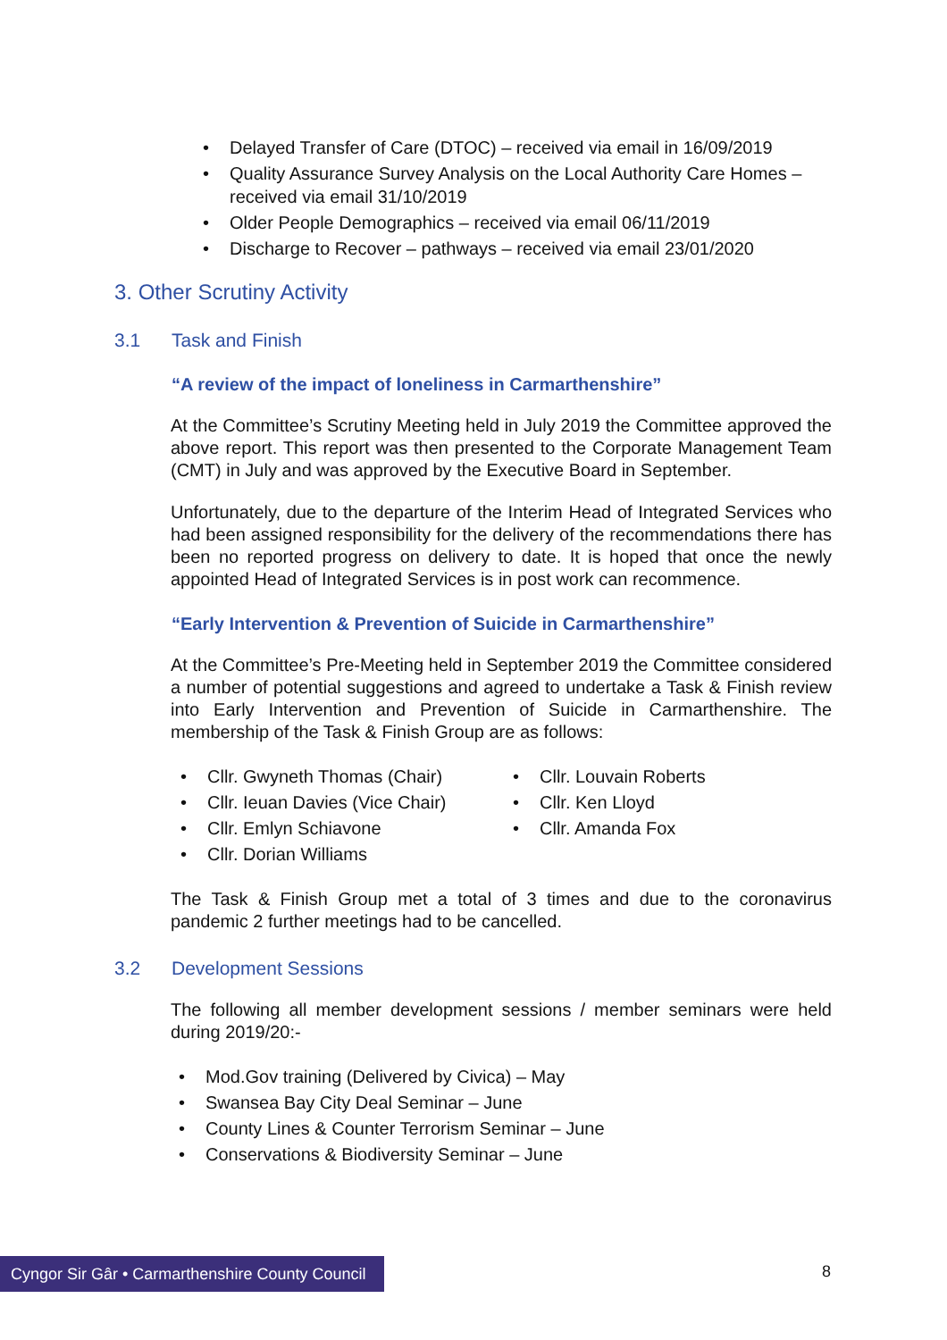Delayed Transfer of Care (DTOC) – received via email in 16/09/2019
Quality Assurance Survey Analysis on the Local Authority Care Homes – received via email 31/10/2019
Older People Demographics – received via email 06/11/2019
Discharge to Recover – pathways – received via email 23/01/2020
3. Other Scrutiny Activity
3.1 Task and Finish
“A review of the impact of loneliness in Carmarthenshire”
At the Committee’s Scrutiny Meeting held in July 2019 the Committee approved the above report. This report was then presented to the Corporate Management Team (CMT) in July and was approved by the Executive Board in September.
Unfortunately, due to the departure of the Interim Head of Integrated Services who had been assigned responsibility for the delivery of the recommendations there has been no reported progress on delivery to date. It is hoped that once the newly appointed Head of Integrated Services is in post work can recommence.
“Early Intervention & Prevention of Suicide in Carmarthenshire”
At the Committee’s Pre-Meeting held in September 2019 the Committee considered a number of potential suggestions and agreed to undertake a Task & Finish review into Early Intervention and Prevention of Suicide in Carmarthenshire. The membership of the Task & Finish Group are as follows:
Cllr. Gwyneth Thomas (Chair)
Cllr. Ieuan Davies (Vice Chair)
Cllr. Emlyn Schiavone
Cllr. Dorian Williams
Cllr. Louvain Roberts
Cllr. Ken Lloyd
Cllr. Amanda Fox
The Task & Finish Group met a total of 3 times and due to the coronavirus pandemic 2 further meetings had to be cancelled.
3.2 Development Sessions
The following all member development sessions / member seminars were held during 2019/20:-
Mod.Gov training (Delivered by Civica) – May
Swansea Bay City Deal Seminar – June
County Lines & Counter Terrorism Seminar – June
Conservations & Biodiversity Seminar – June
Cyngor Sir Gâr • Carmarthenshire County Council
8